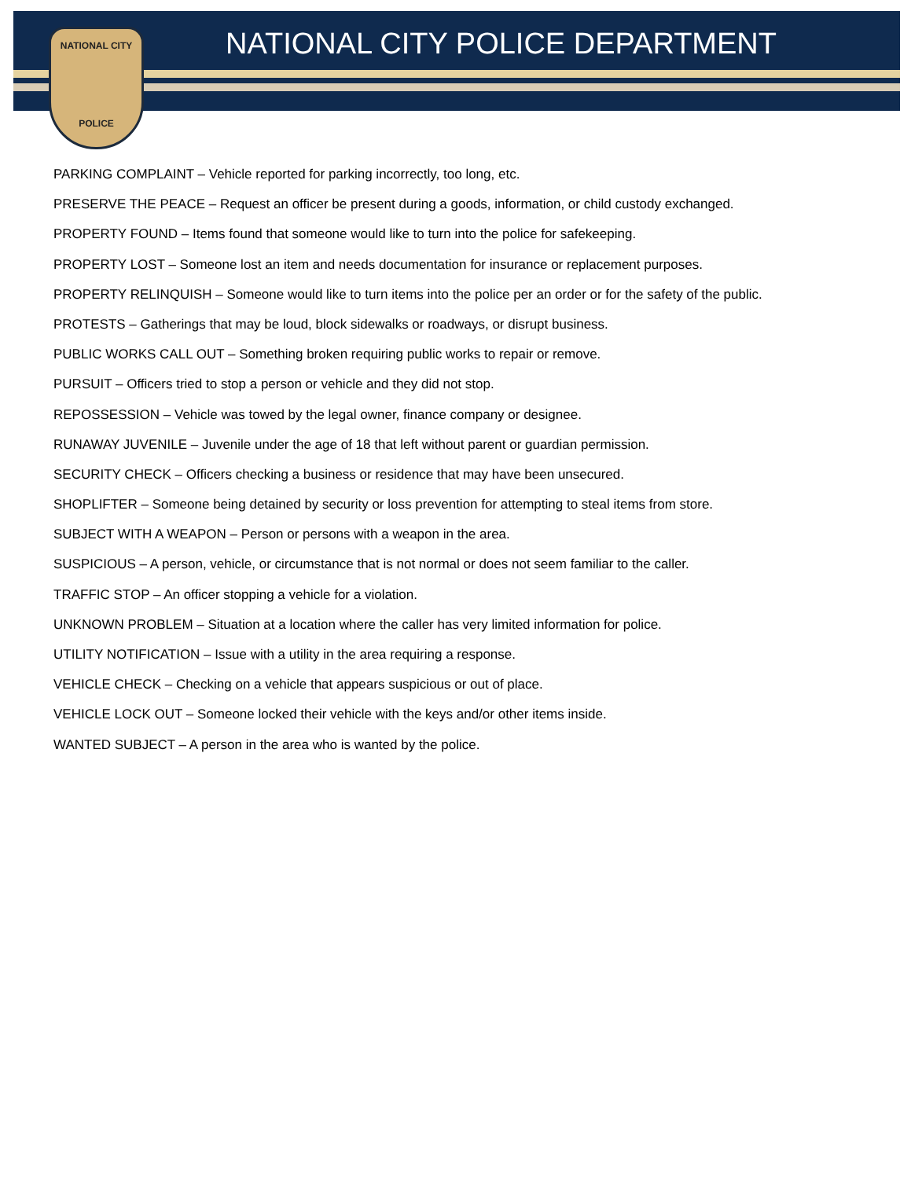NATIONAL CITY
POLICE
NATIONAL CITY POLICE DEPARTMENT
PARKING COMPLAINT – Vehicle reported for parking incorrectly, too long, etc.
PRESERVE THE PEACE – Request an officer be present during a goods, information, or child custody exchanged.
PROPERTY FOUND – Items found that someone would like to turn into the police for safekeeping.
PROPERTY LOST – Someone lost an item and needs documentation for insurance or replacement purposes.
PROPERTY RELINQUISH – Someone would like to turn items into the police per an order or for the safety of the public.
PROTESTS – Gatherings that may be loud, block sidewalks or roadways, or disrupt business.
PUBLIC WORKS CALL OUT – Something broken requiring public works to repair or remove.
PURSUIT – Officers tried to stop a person or vehicle and they did not stop.
REPOSSESSION – Vehicle was towed by the legal owner, finance company or designee.
RUNAWAY JUVENILE – Juvenile under the age of 18 that left without parent or guardian permission.
SECURITY CHECK – Officers checking a business or residence that may have been unsecured.
SHOPLIFTER – Someone being detained by security or loss prevention for attempting to steal items from store.
SUBJECT WITH A WEAPON – Person or persons with a weapon in the area.
SUSPICIOUS – A person, vehicle, or circumstance that is not normal or does not seem familiar to the caller.
TRAFFIC STOP – An officer stopping a vehicle for a violation.
UNKNOWN PROBLEM – Situation at a location where the caller has very limited information for police.
UTILITY NOTIFICATION – Issue with a utility in the area requiring a response.
VEHICLE CHECK – Checking on a vehicle that appears suspicious or out of place.
VEHICLE LOCK OUT – Someone locked their vehicle with the keys and/or other items inside.
WANTED SUBJECT – A person in the area who is wanted by the police.